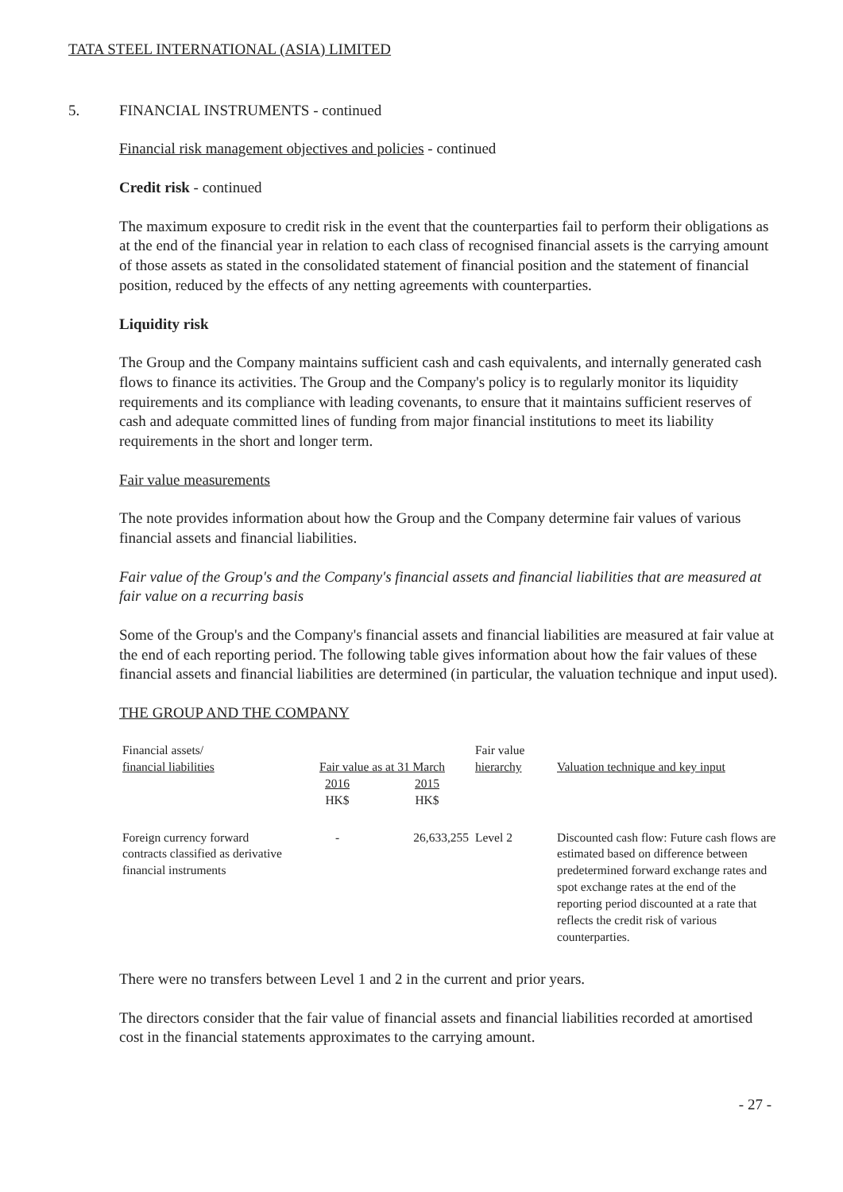TATA STEEL INTERNATIONAL (ASIA) LIMITED
5. FINANCIAL INSTRUMENTS - continued
Financial risk management objectives and policies - continued
Credit risk - continued
The maximum exposure to credit risk in the event that the counterparties fail to perform their obligations as at the end of the financial year in relation to each class of recognised financial assets is the carrying amount of those assets as stated in the consolidated statement of financial position and the statement of financial position, reduced by the effects of any netting agreements with counterparties.
Liquidity risk
The Group and the Company maintains sufficient cash and cash equivalents, and internally generated cash flows to finance its activities. The Group and the Company's policy is to regularly monitor its liquidity requirements and its compliance with leading covenants, to ensure that it maintains sufficient reserves of cash and adequate committed lines of funding from major financial institutions to meet its liability requirements in the short and longer term.
Fair value measurements
The note provides information about how the Group and the Company determine fair values of various financial assets and financial liabilities.
Fair value of the Group's and the Company's financial assets and financial liabilities that are measured at fair value on a recurring basis
Some of the Group's and the Company's financial assets and financial liabilities are measured at fair value at the end of each reporting period. The following table gives information about how the fair values of these financial assets and financial liabilities are determined (in particular, the valuation technique and input used).
THE GROUP AND THE COMPANY
| Financial assets/ financial liabilities | Fair value as at 31 March | | Fair value hierarchy | Valuation technique and key input |
| | 2016 HK$ | 2015 HK$ | | |
| Foreign currency forward contracts classified as derivative financial instruments | - | 26,633,255 | Level 2 | Discounted cash flow: Future cash flows are estimated based on difference between predetermined forward exchange rates and spot exchange rates at the end of the reporting period discounted at a rate that reflects the credit risk of various counterparties. |
There were no transfers between Level 1 and 2 in the current and prior years.
The directors consider that the fair value of financial assets and financial liabilities recorded at amortised cost in the financial statements approximates to the carrying amount.
- 27 -